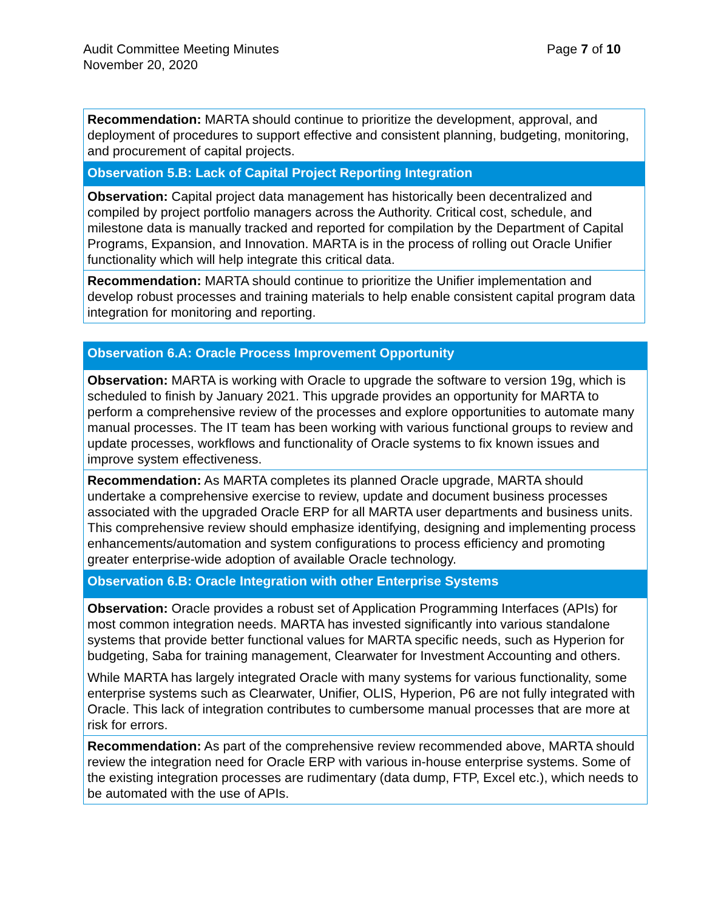Page 7 of 10 Audit Committee Meeting Minutes
November 20, 2020
| Recommendation: MARTA should continue to prioritize the development, approval, and deployment of procedures to support effective and consistent planning, budgeting, monitoring, and procurement of capital projects. |
| Observation 5.B: Lack of Capital Project Reporting Integration |
| Observation: Capital project data management has historically been decentralized and compiled by project portfolio managers across the Authority. Critical cost, schedule, and milestone data is manually tracked and reported for compilation by the Department of Capital Programs, Expansion, and Innovation. MARTA is in the process of rolling out Oracle Unifier functionality which will help integrate this critical data. |
| Recommendation: MARTA should continue to prioritize the Unifier implementation and develop robust processes and training materials to help enable consistent capital program data integration for monitoring and reporting. |
| Observation 6.A: Oracle Process Improvement Opportunity |
| --- |
| Observation: MARTA is working with Oracle to upgrade the software to version 19g, which is scheduled to finish by January 2021. This upgrade provides an opportunity for MARTA to perform a comprehensive review of the processes and explore opportunities to automate many manual processes. The IT team has been working with various functional groups to review and update processes, workflows and functionality of Oracle systems to fix known issues and improve system effectiveness. |
| Recommendation: As MARTA completes its planned Oracle upgrade, MARTA should undertake a comprehensive exercise to review, update and document business processes associated with the upgraded Oracle ERP for all MARTA user departments and business units. This comprehensive review should emphasize identifying, designing and implementing process enhancements/automation and system configurations to process efficiency and promoting greater enterprise-wide adoption of available Oracle technology. |
| Observation 6.B: Oracle Integration with other Enterprise Systems |
| Observation: Oracle provides a robust set of Application Programming Interfaces (APIs) for most common integration needs. MARTA has invested significantly into various standalone systems that provide better functional values for MARTA specific needs, such as Hyperion for budgeting, Saba for training management, Clearwater for Investment Accounting and others. While MARTA has largely integrated Oracle with many systems for various functionality, some enterprise systems such as Clearwater, Unifier, OLIS, Hyperion, P6 are not fully integrated with Oracle. This lack of integration contributes to cumbersome manual processes that are more at risk for errors. |
| Recommendation: As part of the comprehensive review recommended above, MARTA should review the integration need for Oracle ERP with various in-house enterprise systems. Some of the existing integration processes are rudimentary (data dump, FTP, Excel etc.), which needs to be automated with the use of APIs. |